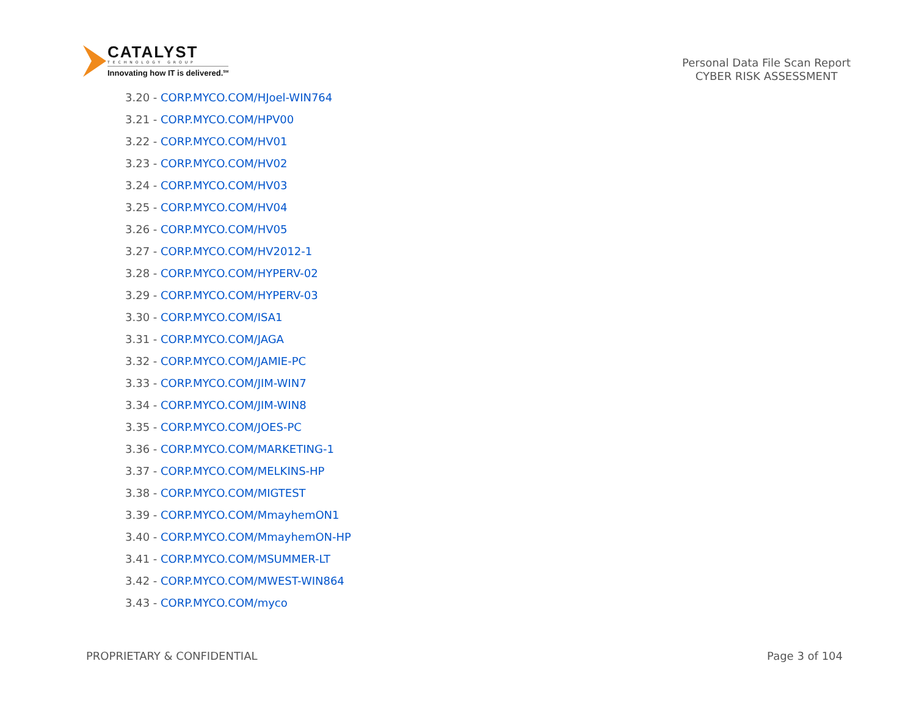CATALYST
TECHNOLOGY GROUP
Innovating how IT is delivered.<sup>SM</sup>
Personal Data File Scan Report
CYBER RISK ASSESSMENT
3.20 - CORP.MYCO.COM/HJoel-WIN764
3.21 - CORP.MYCO.COM/HPV00
3.22 - CORP.MYCO.COM/HV01
3.23 - CORP.MYCO.COM/HV02
3.24 - CORP.MYCO.COM/HV03
3.25 - CORP.MYCO.COM/HV04
3.26 - CORP.MYCO.COM/HV05
3.27 - CORP.MYCO.COM/HV2012-1
3.28 - CORP.MYCO.COM/HYPERV-02
3.29 - CORP.MYCO.COM/HYPERV-03
3.30 - CORP.MYCO.COM/ISA1
3.31 - CORP.MYCO.COM/JAGA
3.32 - CORP.MYCO.COM/JAMIE-PC
3.33 - CORP.MYCO.COM/JIM-WIN7
3.34 - CORP.MYCO.COM/JIM-WIN8
3.35 - CORP.MYCO.COM/JOES-PC
3.36 - CORP.MYCO.COM/MARKETING-1
3.37 - CORP.MYCO.COM/MELKINS-HP
3.38 - CORP.MYCO.COM/MIGTEST
3.39 - CORP.MYCO.COM/MmayhemON1
3.40 - CORP.MYCO.COM/MmayhemON-HP
3.41 - CORP.MYCO.COM/MSUMMER-LT
3.42 - CORP.MYCO.COM/MWEST-WIN864
3.43 - CORP.MYCO.COM/myco
PROPRIETARY & CONFIDENTIAL Page 3 of 104